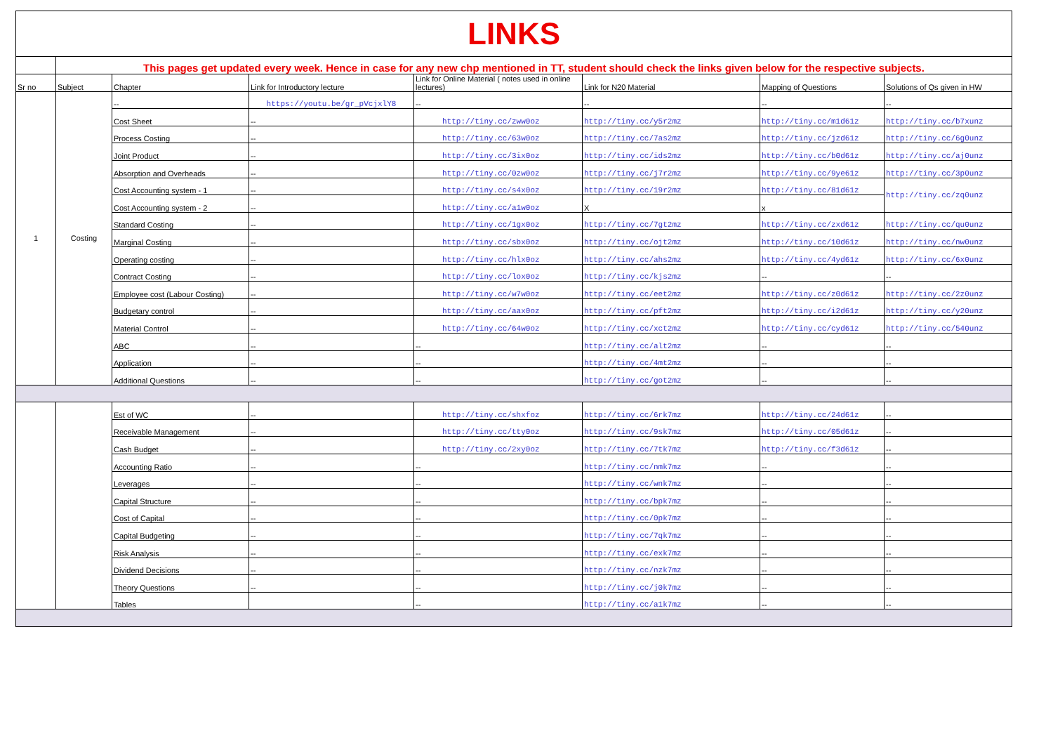| LINKS | | | | | | | |
| | This pages get updated every week. Hence in case for any new chp mentioned in TT, student should check the links given below for the respective subjects. | | | | | | |
| Sr no | Subject | Chapter | Link for Introductory lecture | Link for Online Material ( notes used in online lectures) | Link for N20 Material | Mapping of Questions | Solutions of Qs given in HW |
| 1 | Costing | -- | https://youtu.be/gr_pVcjxlY8 | -- | -- | -- | -- |
| | | Cost Sheet | -- | http://tiny.cc/zww0oz | http://tiny.cc/y5r2mz | http://tiny.cc/m1d61z | http://tiny.cc/b7xunz |
| | | Process Costing | -- | http://tiny.cc/63w0oz | http://tiny.cc/7as2mz | http://tiny.cc/jzd61z | http://tiny.cc/6g0unz |
| | | Joint Product | -- | http://tiny.cc/3ix0oz | http://tiny.cc/ids2mz | http://tiny.cc/b0d61z | http://tiny.cc/aj0unz |
| | | Absorption and Overheads | -- | http://tiny.cc/0zw0oz | http://tiny.cc/j7r2mz | http://tiny.cc/9ye61z | http://tiny.cc/3p0unz |
| | | Cost Accounting system - 1 | -- | http://tiny.cc/s4x0oz | http://tiny.cc/19r2mz | http://tiny.cc/81d61z | http://tiny.cc/zq0unz |
| | | Cost Accounting system - 2 | -- | http://tiny.cc/a1w0oz | X | x | |
| | | Standard Costing | -- | http://tiny.cc/1gx0oz | http://tiny.cc/7gt2mz | http://tiny.cc/zxd61z | http://tiny.cc/qu0unz |
| | | Marginal Costing | -- | http://tiny.cc/sbx0oz | http://tiny.cc/ojt2mz | http://tiny.cc/10d61z | http://tiny.cc/nw0unz |
| | | Operating costing | -- | http://tiny.cc/hlx0oz | http://tiny.cc/ahs2mz | http://tiny.cc/4yd61z | http://tiny.cc/6x0unz |
| | | Contract Costing | -- | http://tiny.cc/lox0oz | http://tiny.cc/kjs2mz | -- | -- |
| | | Employee cost (Labour Costing) | -- | http://tiny.cc/w7w0oz | http://tiny.cc/eet2mz | http://tiny.cc/z0d61z | http://tiny.cc/2z0unz |
| | | Budgetary control | -- | http://tiny.cc/aax0oz | http://tiny.cc/pft2mz | http://tiny.cc/i2d61z | http://tiny.cc/y20unz |
| | | Material Control | -- | http://tiny.cc/64w0oz | http://tiny.cc/xct2mz | http://tiny.cc/cyd61z | http://tiny.cc/540unz |
| | | ABC | -- | -- | http://tiny.cc/alt2mz | -- | -- |
| | | Application | -- | -- | http://tiny.cc/4mt2mz | -- | -- |
| | | Additional Questions | -- | -- | http://tiny.cc/got2mz | -- | -- |
| | | Est of WC | -- | http://tiny.cc/shxfoz | http://tiny.cc/6rk7mz | http://tiny.cc/24d61z | -- |
| | | Receivable Management | -- | http://tiny.cc/tty0oz | http://tiny.cc/9sk7mz | http://tiny.cc/05d61z | -- |
| | | Cash Budget | -- | http://tiny.cc/2xy0oz | http://tiny.cc/7tk7mz | http://tiny.cc/f3d61z | -- |
| | | Accounting Ratio | -- | -- | http://tiny.cc/nmk7mz | -- | -- |
| | | Leverages | -- | -- | http://tiny.cc/wnk7mz | -- | -- |
| | | Capital Structure | -- | -- | http://tiny.cc/bpk7mz | -- | -- |
| | | Cost of Capital | -- | -- | http://tiny.cc/0pk7mz | -- | -- |
| | | Capital Budgeting | -- | -- | http://tiny.cc/7qk7mz | -- | -- |
| | | Risk Analysis | -- | -- | http://tiny.cc/exk7mz | -- | -- |
| | | Dividend Decisions | -- | -- | http://tiny.cc/nzk7mz | -- | -- |
| | | Theory Questions | -- | -- | http://tiny.cc/j0k7mz | -- | -- |
| | | Tables | | -- | http://tiny.cc/a1k7mz | -- | -- |